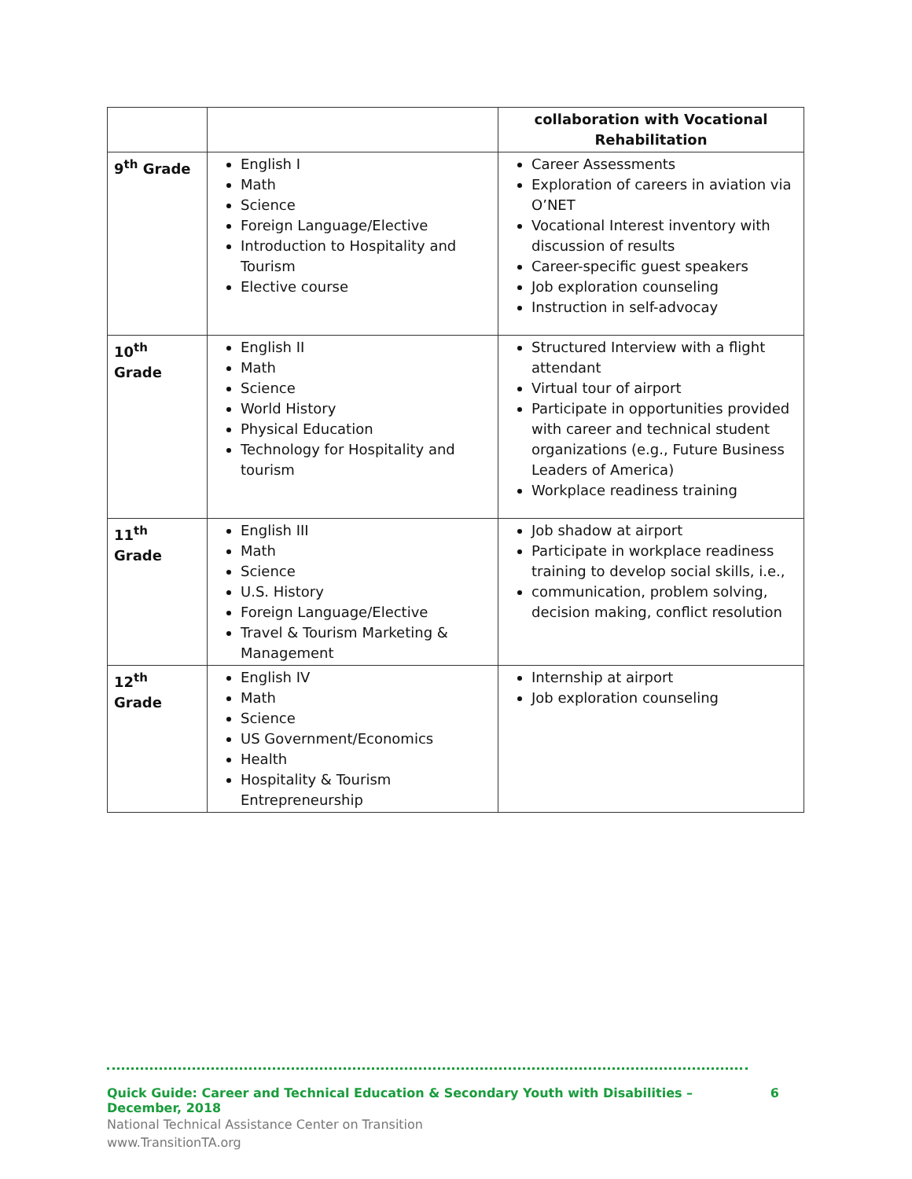| | | collaboration with Vocational Rehabilitation |
| 9<sup>th</sup> Grade | English I Math Science Foreign Language/Elective Introduction to Hospitality and Tourism Elective course | Career Assessments Exploration of careers in aviation via O’NET Vocational Interest inventory with discussion of results Career-specific guest speakers Job exploration counseling Instruction in self-advocay |
| 10<sup>th</sup> Grade | English II Math Science World History Physical Education Technology for Hospitality and tourism | Structured Interview with a flight attendant Virtual tour of airport Participate in opportunities provided with career and technical student organizations (e.g., Future Business Leaders of America) Workplace readiness training |
| 11<sup>th</sup> Grade | English III Math Science U.S. History Foreign Language/Elective Travel & Tourism Marketing & Management | Job shadow at airport Participate in workplace readiness training to develop social skills, i.e., communication, problem solving, decision making, conflict resolution |
| 12<sup>th</sup> Grade | English IV Math Science US Government/Economics Health Hospitality & Tourism Entrepreneurship | Internship at airport Job exploration counseling |
Quick Guide: Career and Technical Education & Secondary Youth with Disabilities – December, 2018 6
National Technical Assistance Center on Transition
www.TransitionTA.org